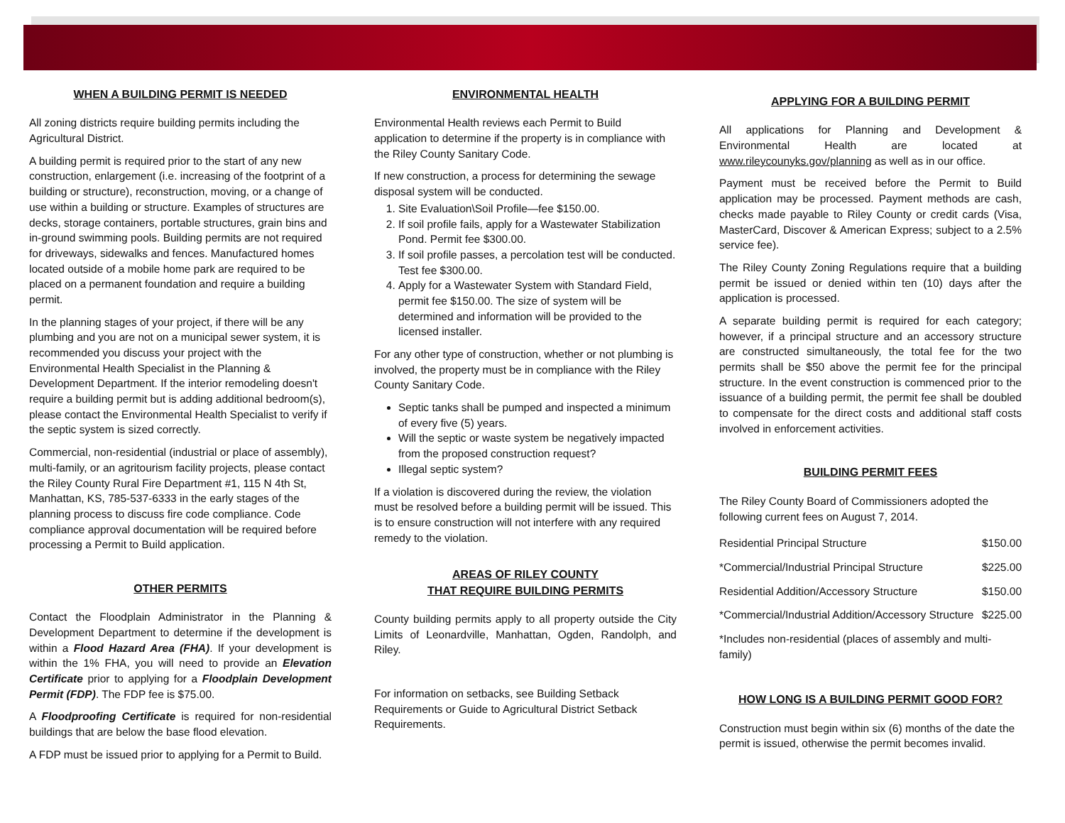WHEN A BUILDING PERMIT IS NEEDED
All zoning districts require building permits including the Agricultural District.
A building permit is required prior to the start of any new construction, enlargement (i.e. increasing of the footprint of a building or structure), reconstruction, moving, or a change of use within a building or structure. Examples of structures are decks, storage containers, portable structures, grain bins and in-ground swimming pools. Building permits are not required for driveways, sidewalks and fences. Manufactured homes located outside of a mobile home park are required to be placed on a permanent foundation and require a building permit.
In the planning stages of your project, if there will be any plumbing and you are not on a municipal sewer system, it is recommended you discuss your project with the Environmental Health Specialist in the Planning & Development Department. If the interior remodeling doesn't require a building permit but is adding additional bedroom(s), please contact the Environmental Health Specialist to verify if the septic system is sized correctly.
Commercial, non-residential (industrial or place of assembly), multi-family, or an agritourism facility projects, please contact the Riley County Rural Fire Department #1, 115 N 4th St, Manhattan, KS, 785-537-6333 in the early stages of the planning process to discuss fire code compliance. Code compliance approval documentation will be required before processing a Permit to Build application.
OTHER PERMITS
Contact the Floodplain Administrator in the Planning & Development Department to determine if the development is within a Flood Hazard Area (FHA). If your development is within the 1% FHA, you will need to provide an Elevation Certificate prior to applying for a Floodplain Development Permit (FDP). The FDP fee is $75.00.
A Floodproofing Certificate is required for non-residential buildings that are below the base flood elevation.
A FDP must be issued prior to applying for a Permit to Build.
ENVIRONMENTAL HEALTH
Environmental Health reviews each Permit to Build application to determine if the property is in compliance with the Riley County Sanitary Code.
If new construction, a process for determining the sewage disposal system will be conducted.
1. Site Evaluation\Soil Profile—fee $150.00.
2. If soil profile fails, apply for a Wastewater Stabilization Pond. Permit fee $300.00.
3. If soil profile passes, a percolation test will be conducted. Test fee $300.00.
4. Apply for a Wastewater System with Standard Field, permit fee $150.00. The size of system will be determined and information will be provided to the licensed installer.
For any other type of construction, whether or not plumbing is involved, the property must be in compliance with the Riley County Sanitary Code.
Septic tanks shall be pumped and inspected a minimum of every five (5) years.
Will the septic or waste system be negatively impacted from the proposed construction request?
Illegal septic system?
If a violation is discovered during the review, the violation must be resolved before a building permit will be issued. This is to ensure construction will not interfere with any required remedy to the violation.
AREAS OF RILEY COUNTY
THAT REQUIRE BUILDING PERMITS
County building permits apply to all property outside the City Limits of Leonardville, Manhattan, Ogden, Randolph, and Riley.
For information on setbacks, see Building Setback Requirements or Guide to Agricultural District Setback Requirements.
APPLYING FOR A BUILDING PERMIT
All applications for Planning and Development & Environmental Health are located at www.rileycounyks.gov/planning as well as in our office.
Payment must be received before the Permit to Build application may be processed. Payment methods are cash, checks made payable to Riley County or credit cards (Visa, MasterCard, Discover & American Express; subject to a 2.5% service fee).
The Riley County Zoning Regulations require that a building permit be issued or denied within ten (10) days after the application is processed.
A separate building permit is required for each category; however, if a principal structure and an accessory structure are constructed simultaneously, the total fee for the two permits shall be $50 above the permit fee for the principal structure. In the event construction is commenced prior to the issuance of a building permit, the permit fee shall be doubled to compensate for the direct costs and additional staff costs involved in enforcement activities.
BUILDING PERMIT FEES
The Riley County Board of Commissioners adopted the following current fees on August 7, 2014.
| Residential Principal Structure | $150.00 |
| *Commercial/Industrial Principal Structure | $225.00 |
| Residential Addition/Accessory Structure | $150.00 |
| *Commercial/Industrial Addition/Accessory Structure | $225.00 |
| *Includes non-residential (places of assembly and multi-family) | |
HOW LONG IS A BUILDING PERMIT GOOD FOR?
Construction must begin within six (6) months of the date the permit is issued, otherwise the permit becomes invalid.